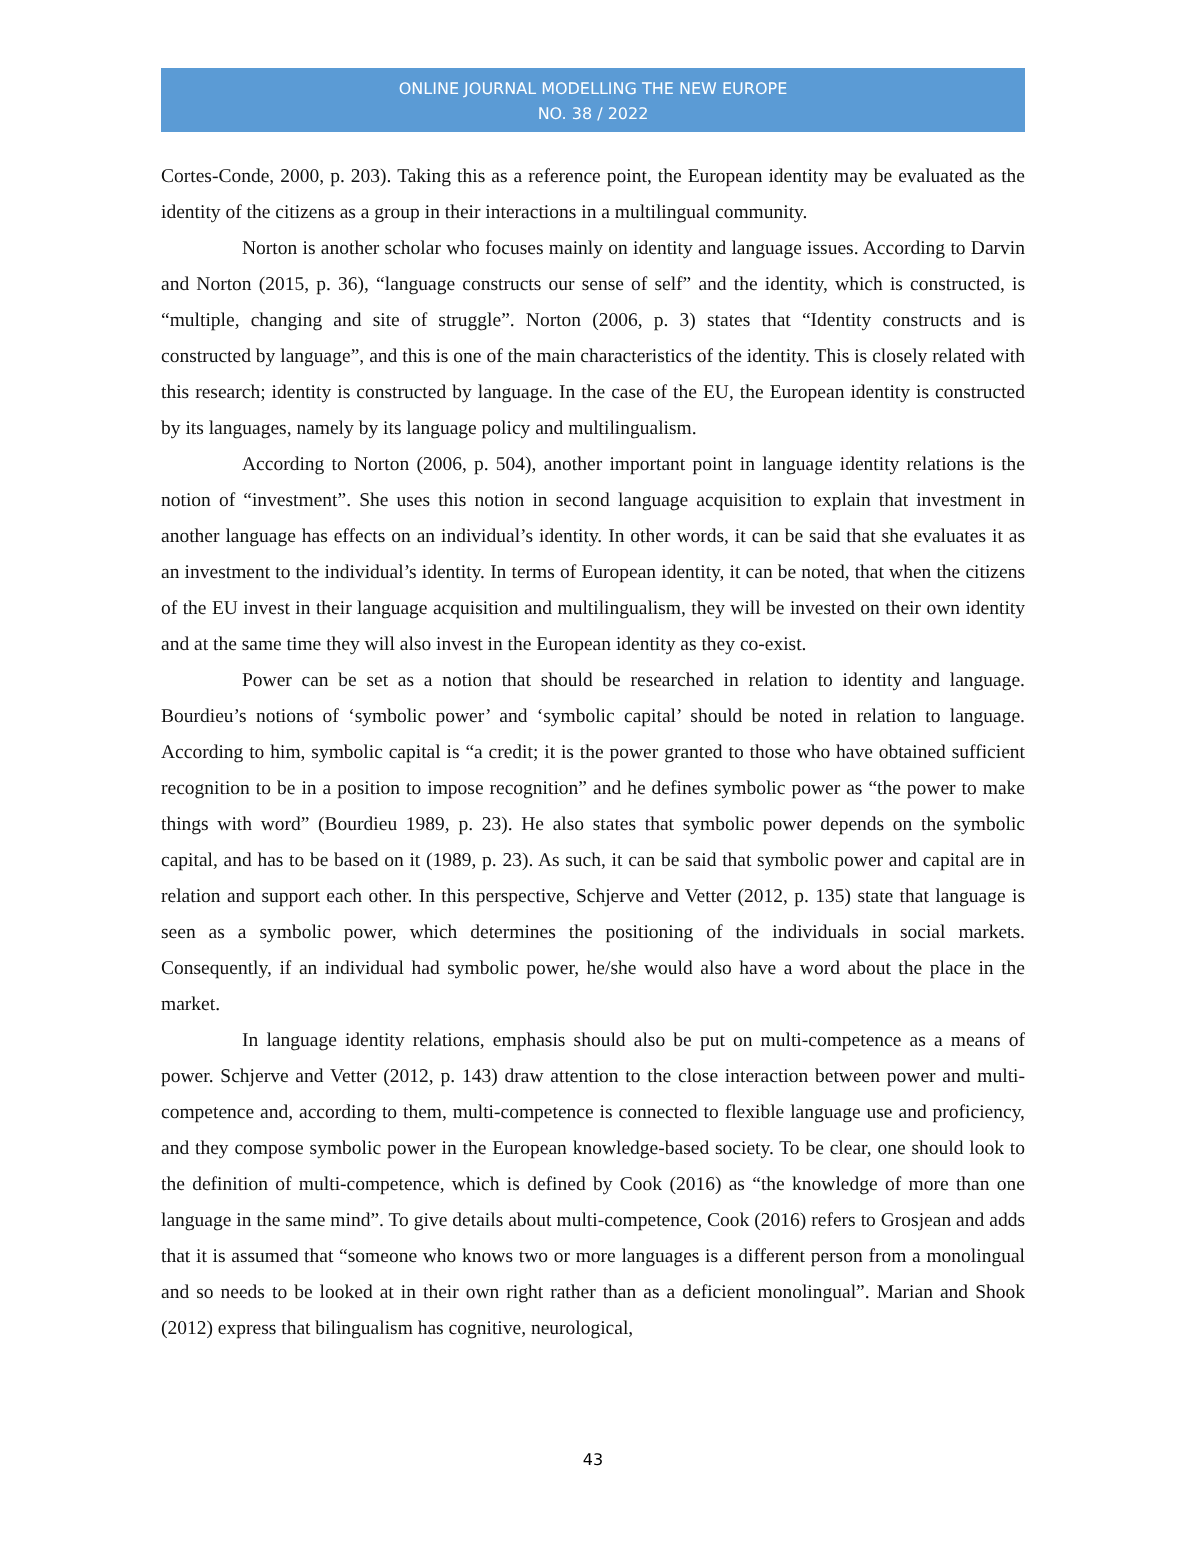ONLINE JOURNAL MODELLING THE NEW EUROPE
NO. 38 / 2022
Cortes-Conde, 2000, p. 203). Taking this as a reference point, the European identity may be evaluated as the identity of the citizens as a group in their interactions in a multilingual community.
Norton is another scholar who focuses mainly on identity and language issues. According to Darvin and Norton (2015, p. 36), “language constructs our sense of self” and the identity, which is constructed, is “multiple, changing and site of struggle”. Norton (2006, p. 3) states that “Identity constructs and is constructed by language”, and this is one of the main characteristics of the identity. This is closely related with this research; identity is constructed by language. In the case of the EU, the European identity is constructed by its languages, namely by its language policy and multilingualism.
According to Norton (2006, p. 504), another important point in language identity relations is the notion of “investment”. She uses this notion in second language acquisition to explain that investment in another language has effects on an individual’s identity. In other words, it can be said that she evaluates it as an investment to the individual’s identity. In terms of European identity, it can be noted, that when the citizens of the EU invest in their language acquisition and multilingualism, they will be invested on their own identity and at the same time they will also invest in the European identity as they co-exist.
Power can be set as a notion that should be researched in relation to identity and language. Bourdieu’s notions of ‘symbolic power’ and ‘symbolic capital’ should be noted in relation to language. According to him, symbolic capital is “a credit; it is the power granted to those who have obtained sufficient recognition to be in a position to impose recognition” and he defines symbolic power as “the power to make things with word” (Bourdieu 1989, p. 23). He also states that symbolic power depends on the symbolic capital, and has to be based on it (1989, p. 23). As such, it can be said that symbolic power and capital are in relation and support each other. In this perspective, Schjerve and Vetter (2012, p. 135) state that language is seen as a symbolic power, which determines the positioning of the individuals in social markets. Consequently, if an individual had symbolic power, he/she would also have a word about the place in the market.
In language identity relations, emphasis should also be put on multi-competence as a means of power. Schjerve and Vetter (2012, p. 143) draw attention to the close interaction between power and multi-competence and, according to them, multi-competence is connected to flexible language use and proficiency, and they compose symbolic power in the European knowledge-based society. To be clear, one should look to the definition of multi-competence, which is defined by Cook (2016) as “the knowledge of more than one language in the same mind”. To give details about multi-competence, Cook (2016) refers to Grosjean and adds that it is assumed that “someone who knows two or more languages is a different person from a monolingual and so needs to be looked at in their own right rather than as a deficient monolingual”. Marian and Shook (2012) express that bilingualism has cognitive, neurological,
43